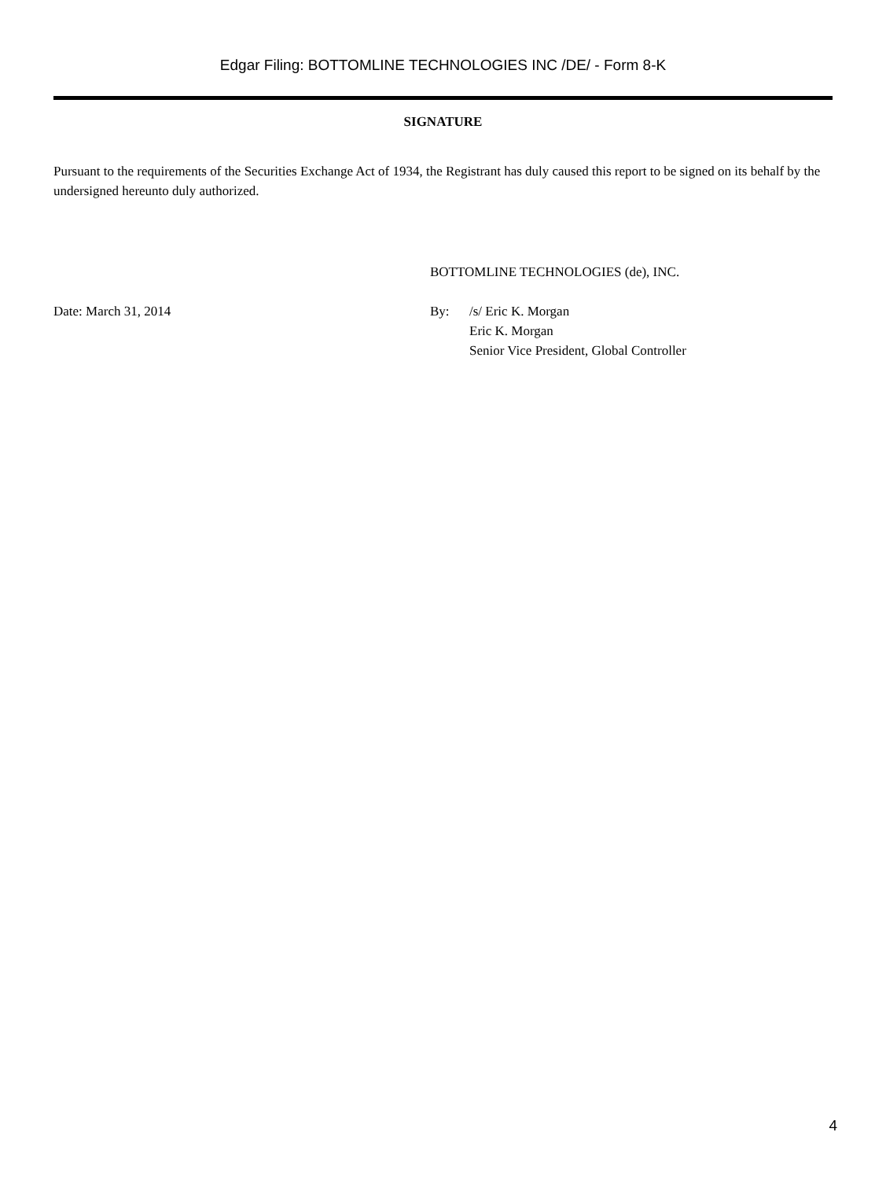Edgar Filing: BOTTOMLINE TECHNOLOGIES INC /DE/ - Form 8-K
SIGNATURE
Pursuant to the requirements of the Securities Exchange Act of 1934, the Registrant has duly caused this report to be signed on its behalf by the undersigned hereunto duly authorized.
Date: March 31, 2014
BOTTOMLINE TECHNOLOGIES (de), INC.
By: /s/ Eric K. Morgan
Eric K. Morgan
Senior Vice President, Global Controller
4